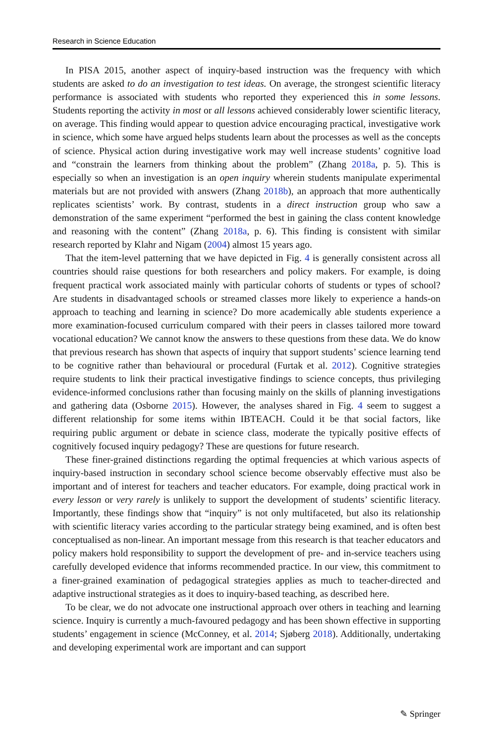Research in Science Education
In PISA 2015, another aspect of inquiry-based instruction was the frequency with which students are asked to do an investigation to test ideas. On average, the strongest scientific literacy performance is associated with students who reported they experienced this in some lessons. Students reporting the activity in most or all lessons achieved considerably lower scientific literacy, on average. This finding would appear to question advice encouraging practical, investigative work in science, which some have argued helps students learn about the processes as well as the concepts of science. Physical action during investigative work may well increase students’ cognitive load and “constrain the learners from thinking about the problem” (Zhang 2018a, p. 5). This is especially so when an investigation is an open inquiry wherein students manipulate experimental materials but are not provided with answers (Zhang 2018b), an approach that more authentically replicates scientists’ work. By contrast, students in a direct instruction group who saw a demonstration of the same experiment “performed the best in gaining the class content knowledge and reasoning with the content” (Zhang 2018a, p. 6). This finding is consistent with similar research reported by Klahr and Nigam (2004) almost 15 years ago.
That the item-level patterning that we have depicted in Fig. 4 is generally consistent across all countries should raise questions for both researchers and policy makers. For example, is doing frequent practical work associated mainly with particular cohorts of students or types of school? Are students in disadvantaged schools or streamed classes more likely to experience a hands-on approach to teaching and learning in science? Do more academically able students experience a more examination-focused curriculum compared with their peers in classes tailored more toward vocational education? We cannot know the answers to these questions from these data. We do know that previous research has shown that aspects of inquiry that support students’ science learning tend to be cognitive rather than behavioural or procedural (Furtak et al. 2012). Cognitive strategies require students to link their practical investigative findings to science concepts, thus privileging evidence-informed conclusions rather than focusing mainly on the skills of planning investigations and gathering data (Osborne 2015). However, the analyses shared in Fig. 4 seem to suggest a different relationship for some items within IBTEACH. Could it be that social factors, like requiring public argument or debate in science class, moderate the typically positive effects of cognitively focused inquiry pedagogy? These are questions for future research.
These finer-grained distinctions regarding the optimal frequencies at which various aspects of inquiry-based instruction in secondary school science become observably effective must also be important and of interest for teachers and teacher educators. For example, doing practical work in every lesson or very rarely is unlikely to support the development of students’ scientific literacy. Importantly, these findings show that “inquiry” is not only multifaceted, but also its relationship with scientific literacy varies according to the particular strategy being examined, and is often best conceptualised as non-linear. An important message from this research is that teacher educators and policy makers hold responsibility to support the development of pre- and in-service teachers using carefully developed evidence that informs recommended practice. In our view, this commitment to a finer-grained examination of pedagogical strategies applies as much to teacher-directed and adaptive instructional strategies as it does to inquiry-based teaching, as described here.
To be clear, we do not advocate one instructional approach over others in teaching and learning science. Inquiry is currently a much-favoured pedagogy and has been shown effective in supporting students’ engagement in science (McConney, et al. 2014; Sjøberg 2018). Additionally, undertaking and developing experimental work are important and can support
✎ Springer